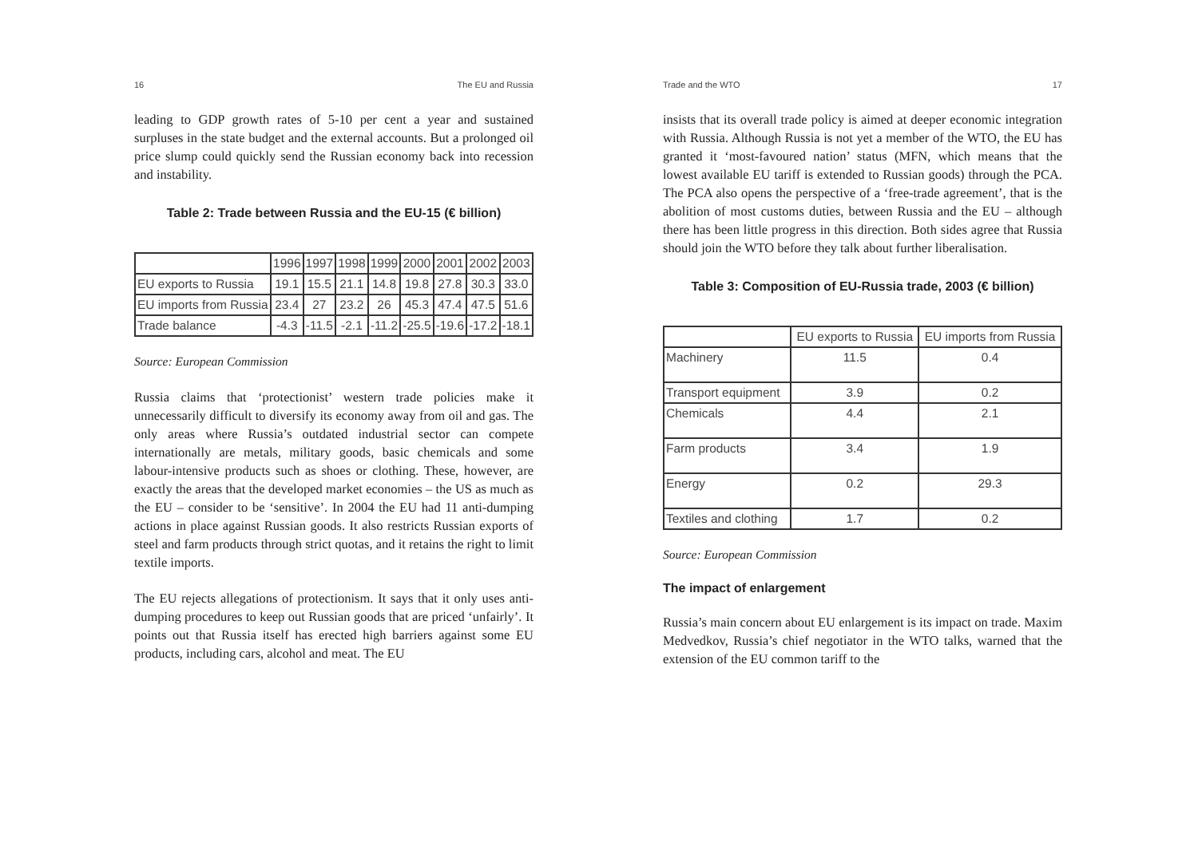16 The EU and Russia
leading to GDP growth rates of 5-10 per cent a year and sustained surpluses in the state budget and the external accounts. But a prolonged oil price slump could quickly send the Russian economy back into recession and instability.
Table 2: Trade between Russia and the EU-15 (€ billion)
| | 1996 | 1997 | 1998 | 1999 | 2000 | 2001 | 2002 | 2003 |
| --- | --- | --- | --- | --- | --- | --- | --- | --- |
| EU exports to Russia | 19.1 | 15.5 | 21.1 | 14.8 | 19.8 | 27.8 | 30.3 | 33.0 |
| EU imports from Russia | 23.4 | 27 | 23.2 | 26 | 45.3 | 47.4 | 47.5 | 51.6 |
| Trade balance | -4.3 | -11.5 | -2.1 | -11.2 | -25.5 | -19.6 | -17.2 | -18.1 |
Source: European Commission
Russia claims that ‘protectionist’ western trade policies make it unnecessarily difficult to diversify its economy away from oil and gas. The only areas where Russia’s outdated industrial sector can compete internationally are metals, military goods, basic chemicals and some labour-intensive products such as shoes or clothing. These, however, are exactly the areas that the developed market economies – the US as much as the EU – consider to be ‘sensitive’. In 2004 the EU had 11 anti-dumping actions in place against Russian goods. It also restricts Russian exports of steel and farm products through strict quotas, and it retains the right to limit textile imports.
The EU rejects allegations of protectionism. It says that it only uses anti-dumping procedures to keep out Russian goods that are priced ‘unfairly’. It points out that Russia itself has erected high barriers against some EU products, including cars, alcohol and meat. The EU
Trade and the WTO 17
insists that its overall trade policy is aimed at deeper economic integration with Russia. Although Russia is not yet a member of the WTO, the EU has granted it ‘most-favoured nation’ status (MFN, which means that the lowest available EU tariff is extended to Russian goods) through the PCA. The PCA also opens the perspective of a ‘free-trade agreement’, that is the abolition of most customs duties, between Russia and the EU – although there has been little progress in this direction. Both sides agree that Russia should join the WTO before they talk about further liberalisation.
Table 3: Composition of EU-Russia trade, 2003 (€ billion)
| | EU exports to Russia | EU imports from Russia |
| --- | --- | --- |
| Machinery | 11.5 | 0.4 |
| Transport equipment | 3.9 | 0.2 |
| Chemicals | 4.4 | 2.1 |
| Farm products | 3.4 | 1.9 |
| Energy | 0.2 | 29.3 |
| Textiles and clothing | 1.7 | 0.2 |
Source: European Commission
The impact of enlargement
Russia’s main concern about EU enlargement is its impact on trade. Maxim Medvedkov, Russia’s chief negotiator in the WTO talks, warned that the extension of the EU common tariff to the